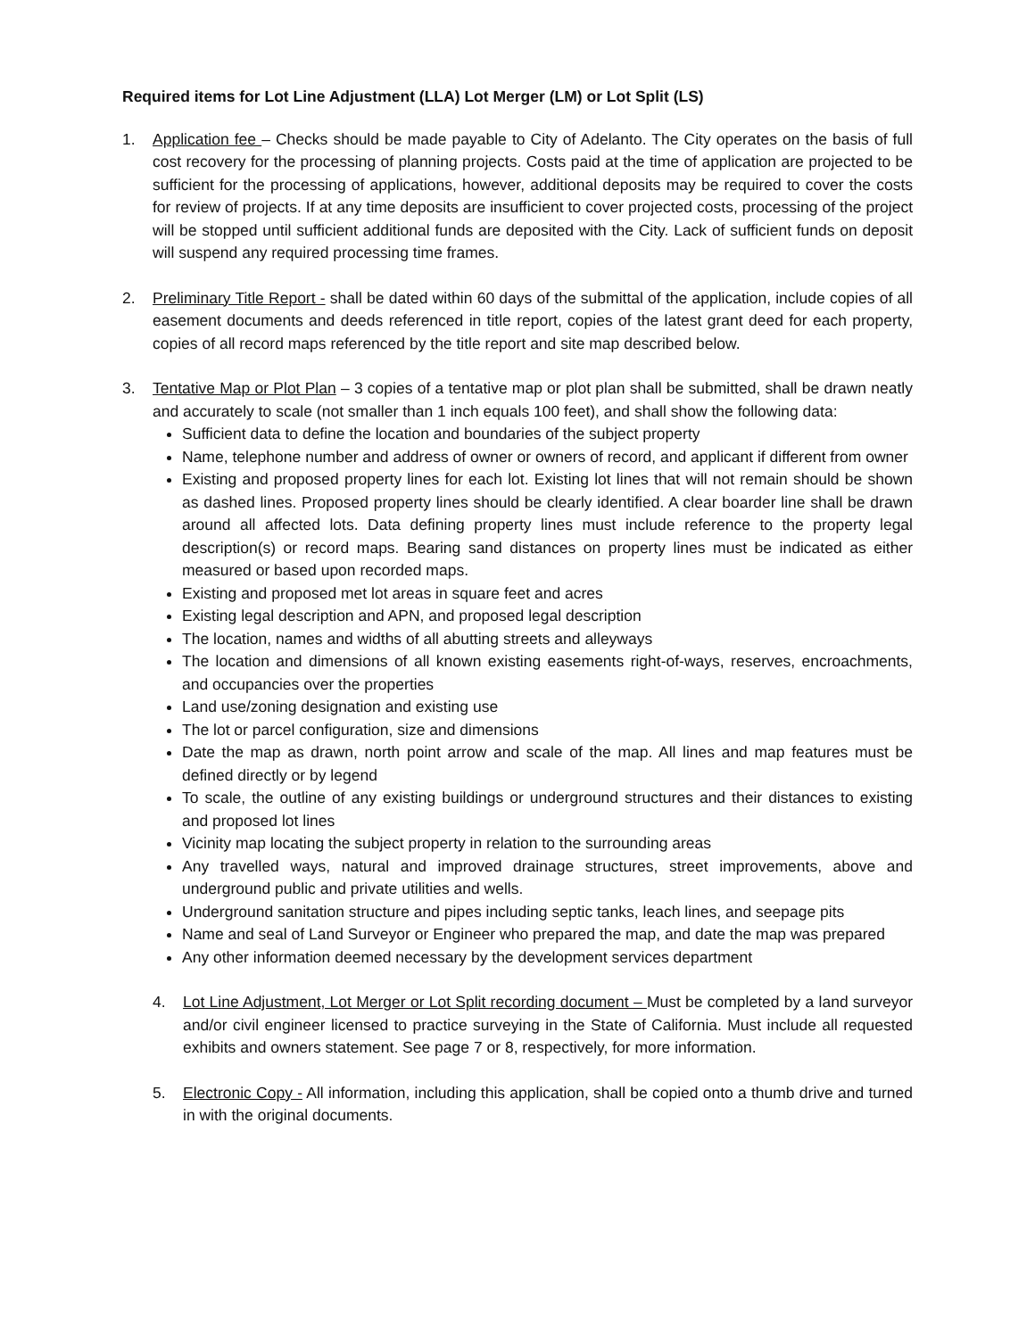Required items for Lot Line Adjustment (LLA) Lot Merger (LM) or Lot Split (LS)
1. Application fee – Checks should be made payable to City of Adelanto. The City operates on the basis of full cost recovery for the processing of planning projects. Costs paid at the time of application are projected to be sufficient for the processing of applications, however, additional deposits may be required to cover the costs for review of projects. If at any time deposits are insufficient to cover projected costs, processing of the project will be stopped until sufficient additional funds are deposited with the City. Lack of sufficient funds on deposit will suspend any required processing time frames.
2. Preliminary Title Report - shall be dated within 60 days of the submittal of the application, include copies of all easement documents and deeds referenced in title report, copies of the latest grant deed for each property, copies of all record maps referenced by the title report and site map described below.
3. Tentative Map or Plot Plan – 3 copies of a tentative map or plot plan shall be submitted, shall be drawn neatly and accurately to scale (not smaller than 1 inch equals 100 feet), and shall show the following data:
Sufficient data to define the location and boundaries of the subject property
Name, telephone number and address of owner or owners of record, and applicant if different from owner
Existing and proposed property lines for each lot. Existing lot lines that will not remain should be shown as dashed lines. Proposed property lines should be clearly identified. A clear boarder line shall be drawn around all affected lots. Data defining property lines must include reference to the property legal description(s) or record maps. Bearing sand distances on property lines must be indicated as either measured or based upon recorded maps.
Existing and proposed met lot areas in square feet and acres
Existing legal description and APN, and proposed legal description
The location, names and widths of all abutting streets and alleyways
The location and dimensions of all known existing easements right-of-ways, reserves, encroachments, and occupancies over the properties
Land use/zoning designation and existing use
The lot or parcel configuration, size and dimensions
Date the map as drawn, north point arrow and scale of the map. All lines and map features must be defined directly or by legend
To scale, the outline of any existing buildings or underground structures and their distances to existing and proposed lot lines
Vicinity map locating the subject property in relation to the surrounding areas
Any travelled ways, natural and improved drainage structures, street improvements, above and underground public and private utilities and wells.
Underground sanitation structure and pipes including septic tanks, leach lines, and seepage pits
Name and seal of Land Surveyor or Engineer who prepared the map, and date the map was prepared
Any other information deemed necessary by the development services department
4. Lot Line Adjustment, Lot Merger or Lot Split recording document – Must be completed by a land surveyor and/or civil engineer licensed to practice surveying in the State of California. Must include all requested exhibits and owners statement. See page 7 or 8, respectively, for more information.
5. Electronic Copy - All information, including this application, shall be copied onto a thumb drive and turned in with the original documents.